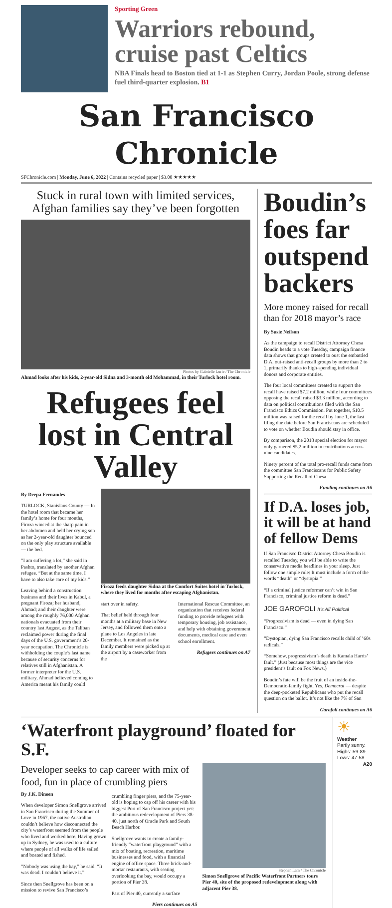Sporting Green
Warriors rebound, cruise past Celtics
NBA Finals head to Boston tied at 1-1 as Stephen Curry, Jordan Poole, strong defense fuel third-quarter explosion. B1
San Francisco Chronicle
SFChronicle.com | Monday, June 6, 2022 | Contains recycled paper | $3.00 ★★★★★
Stuck in rural town with limited services, Afghan families say they’ve been forgotten
Photos by Gabrielle Lurie / The Chronicle
Ahmad looks after his kids, 2-year-old Sidna and 3-month old Mohammad, in their Turlock hotel room.
Refugees feel lost in Central Valley
By Deepa Fernandes
TURLOCK, Stanislaus County — In the hotel room that became her family’s home for four months, Firoza winced at the sharp pain in her abdomen and held her crying son as her 2-year-old daughter bounced on the only play structure available — the bed.
“I am suffering a lot,” she said in Pashto, translated by another Afghan refugee. “But at the same time, I have to also take care of my kids.”
Leaving behind a construction business and their lives in Kabul, a pregnant Firoza; her husband, Ahmad; and their daughter were among the roughly 76,000 Afghan nationals evacuated from their country last August, as the Taliban reclaimed power during the final days of the U.S. government’s 20-year occupation. The Chronicle is withholding the couple’s last name because of security concerns for relatives still in Afghanistan. A former interpreter for the U.S. military, Ahmad believed coming to America meant his family could
Firoza feeds daughter Sidna at the Comfort Suites hotel in Turlock, where they lived for months after escaping Afghanistan.
start over in safety.
That belief held through four months at a military base in New Jersey, and followed them onto a plane to Los Angeles in late December. It remained as the family members were picked up at the airport by a caseworker from the
International Rescue Committee, an organization that receives federal funding to provide refugees with temporary housing, job assistance, and help with obtaining government documents, medical care and even school enrollment.
Refugees continues on A7
Boudin’s foes far outspend backers
More money raised for recall than for 2018 mayor’s race
By Susie Neilson
As the campaign to recall District Attorney Chesa Boudin heads to a vote Tuesday, campaign finance data shows that groups created to oust the embattled D.A. out-raised anti-recall groups by more than 2 to 1, primarily thanks to high-spending individual donors and corporate entities.
The four local committees created to support the recall have raised $7.2 million, while four committees opposing the recall raised $3.3 million, according to data on political contributions filed with the San Francisco Ethics Commission. Put together, $10.5 million was raised for the recall by June 1, the last filing due date before San Franciscans are scheduled to vote on whether Boudin should stay in office.
By comparison, the 2018 special election for mayor only garnered $5.2 million in contributions across nine candidates.
Ninety percent of the total pro-recall funds came from the committee San Franciscans for Public Safety Supporting the Recall of Chesa
Funding continues on A6
If D.A. loses job, it will be at hand of fellow Dems
If San Francisco District Attorney Chesa Boudin is recalled Tuesday, you will be able to write the conservative media headlines in your sleep. Just follow one simple rule: It must include a form of the words “death” or “dystopia.”
“If a criminal justice reformer can’t win in San Francisco, criminal justice reform is dead.”
JOE GAROFOLI It’s All Political
“Progressivism is dead — even in dying San Francisco.”
“Dystopian, dying San Francisco recalls child of ’60s radicals.”
“Somehow, progressivism’s death is Kamala Harris’ fault.” (Just because most things are the vice president’s fault on Fox News.)
Boudin’s fate will be the fruit of an inside-the-Democratic-family fight. Yes, Democrat — despite the deep-pocketed Republicans who put the recall question on the ballot. It’s not like the 7% of San
Garofoli continues on A6
‘Waterfront playground’ floated for S.F.
Developer seeks to cap career with mix of food, fun in place of crumbling piers
By J.K. Dineen
When developer Simon Snellgrove arrived in San Francisco during the Summer of Love in 1967, the native Australian couldn’t believe how disconnected the city’s waterfront seemed from the people who lived and worked here. Having grown up in Sydney, he was used to a culture where people of all walks of life sailed and boated and fished.
“Nobody was using the bay,” he said. “It was dead. I couldn’t believe it.”
Since then Snellgrove has been on a mission to revive San Francisco’s
crumbling finger piers, and the 75-year-old is hoping to cap off his career with his biggest Port of San Francisco project yet: the ambitious redevelopment of Piers 38-40, just north of Oracle Park and South Beach Harbor.
Snellgrove wants to create a family-friendly “waterfront playground” with a mix of boating, recreation, maritime businesses and food, with a financial engine of office space. Three brick-and-mortar restaurants, with seating overlooking the bay, would occupy a portion of Pier 38.
Part of Pier 40, currently a surface
Piers continues on A5
Stephen Lam / The Chronicle
Simon Snellgrove of Pacific Waterfront Partners tours Pier 40, site of the proposed redevelopment along with adjacent Pier 38.
☀
Weather
Partly sunny. Highs: 59-89. Lows: 47-58.
A20